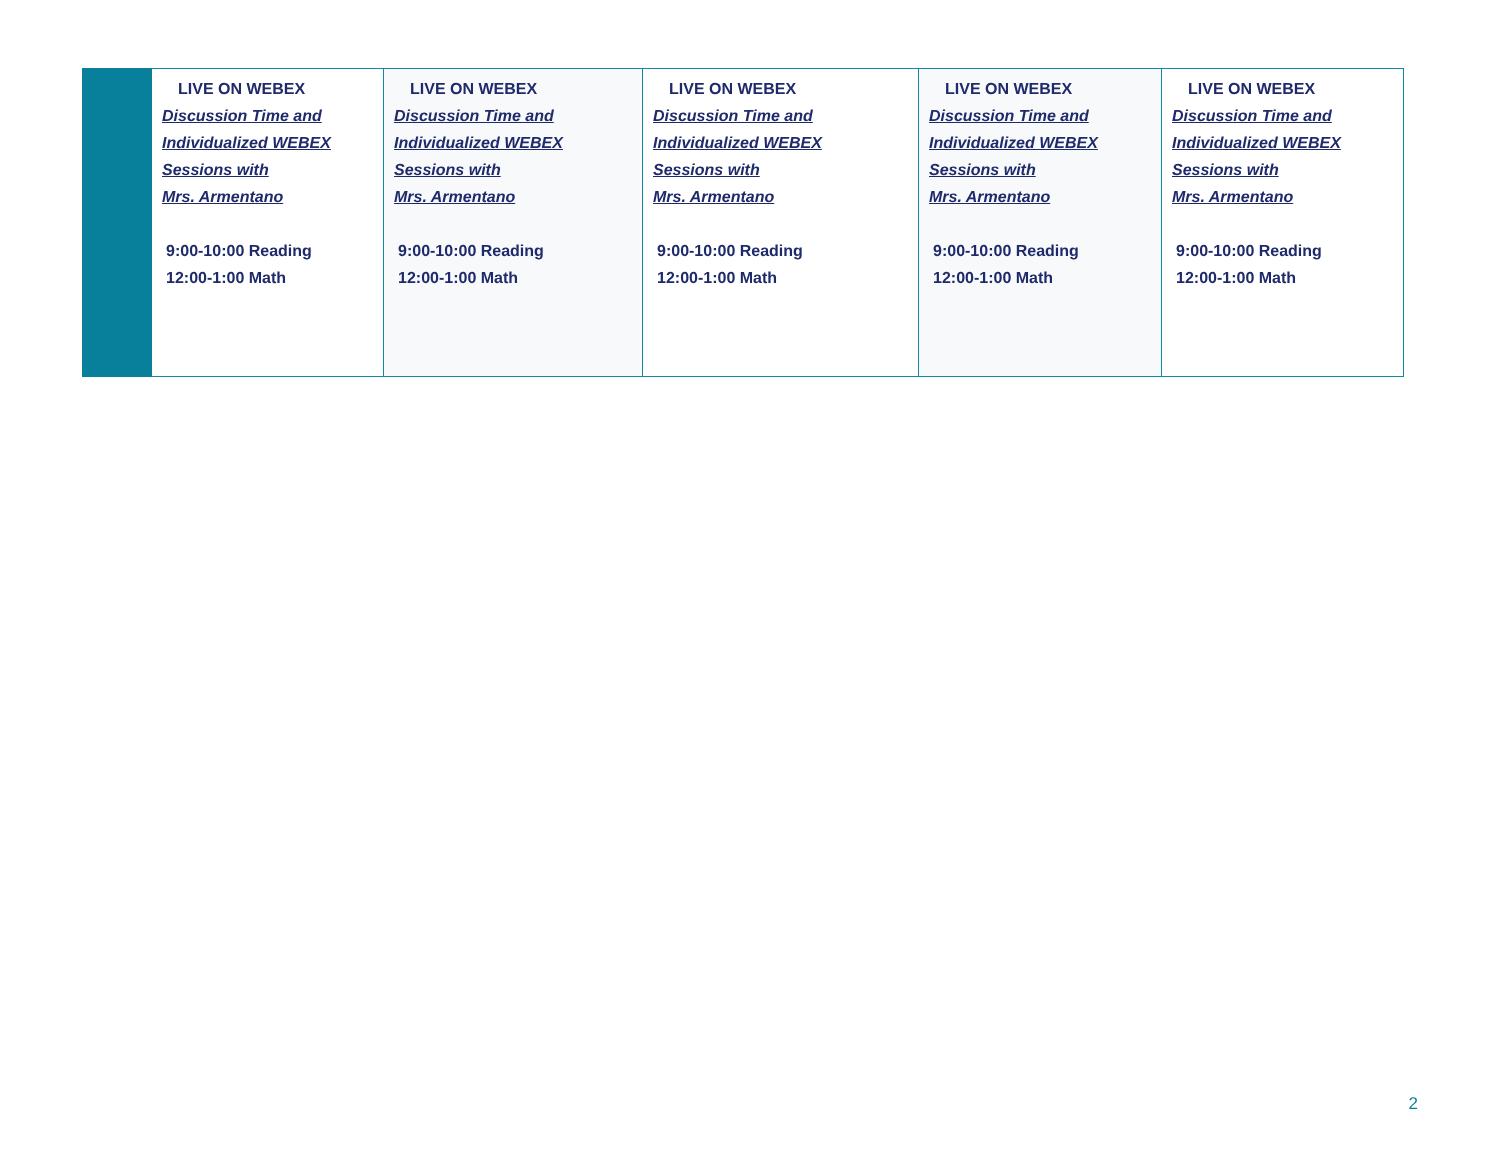| | LIVE ON WEBEX Discussion Time and Individualized WEBEX Sessions with Mrs. Armentano 9:00-10:00 Reading 12:00-1:00 Math | LIVE ON WEBEX Discussion Time and Individualized WEBEX Sessions with Mrs. Armentano 9:00-10:00 Reading 12:00-1:00 Math | LIVE ON WEBEX Discussion Time and Individualized WEBEX Sessions with Mrs. Armentano 9:00-10:00 Reading 12:00-1:00 Math | LIVE ON WEBEX Discussion Time and Individualized WEBEX Sessions with Mrs. Armentano 9:00-10:00 Reading 12:00-1:00 Math | LIVE ON WEBEX Discussion Time and Individualized WEBEX Sessions with Mrs. Armentano 9:00-10:00 Reading 12:00-1:00 Math |
2